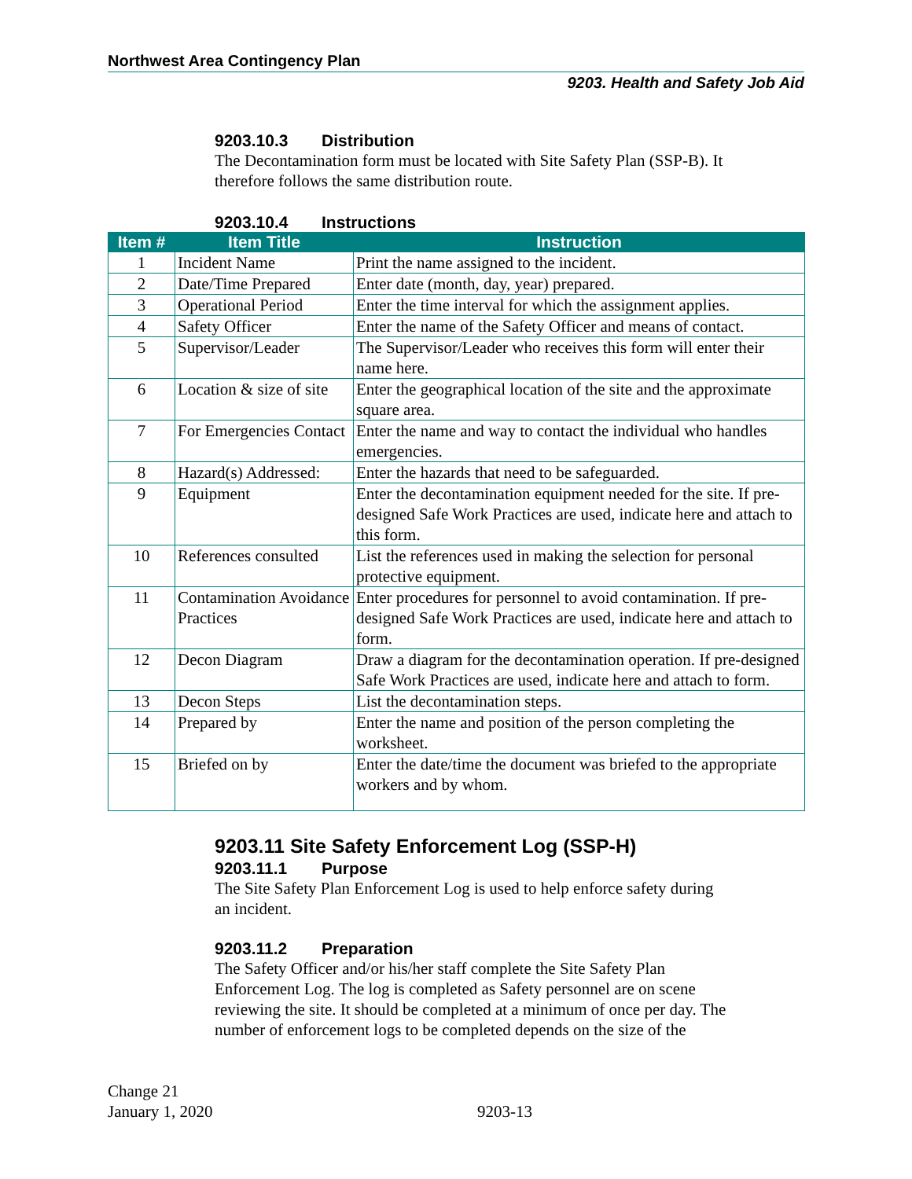Northwest Area Contingency Plan
9203. Health and Safety Job Aid
9203.10.3 Distribution
The Decontamination form must be located with Site Safety Plan (SSP-B). It
therefore follows the same distribution route.
9203.10.4 Instructions
| Item # | Item Title | Instruction |
| --- | --- | --- |
| 1 | Incident Name | Print the name assigned to the incident. |
| 2 | Date/Time Prepared | Enter date (month, day, year) prepared. |
| 3 | Operational Period | Enter the time interval for which the assignment applies. |
| 4 | Safety Officer | Enter the name of the Safety Officer and means of contact. |
| 5 | Supervisor/Leader | The Supervisor/Leader who receives this form will enter their name here. |
| 6 | Location & size of site | Enter the geographical location of the site and the approximate square area. |
| 7 | For Emergencies Contact | Enter the name and way to contact the individual who handles emergencies. |
| 8 | Hazard(s) Addressed: | Enter the hazards that need to be safeguarded. |
| 9 | Equipment | Enter the decontamination equipment needed for the site. If pre-designed Safe Work Practices are used, indicate here and attach to this form. |
| 10 | References consulted | List the references used in making the selection for personal protective equipment. |
| 11 | Contamination Avoidance Practices | Enter procedures for personnel to avoid contamination. If pre-designed Safe Work Practices are used, indicate here and attach to form. |
| 12 | Decon Diagram | Draw a diagram for the decontamination operation. If pre-designed Safe Work Practices are used, indicate here and attach to form. |
| 13 | Decon Steps | List the decontamination steps. |
| 14 | Prepared by | Enter the name and position of the person completing the worksheet. |
| 15 | Briefed on by | Enter the date/time the document was briefed to the appropriate workers and by whom. |
9203.11 Site Safety Enforcement Log (SSP-H)
9203.11.1 Purpose
The Site Safety Plan Enforcement Log is used to help enforce safety during
an incident.
9203.11.2 Preparation
The Safety Officer and/or his/her staff complete the Site Safety Plan
Enforcement Log. The log is completed as Safety personnel are on scene
reviewing the site. It should be completed at a minimum of once per day. The
number of enforcement logs to be completed depends on the size of the
Change 21
January 1, 2020
9203-13